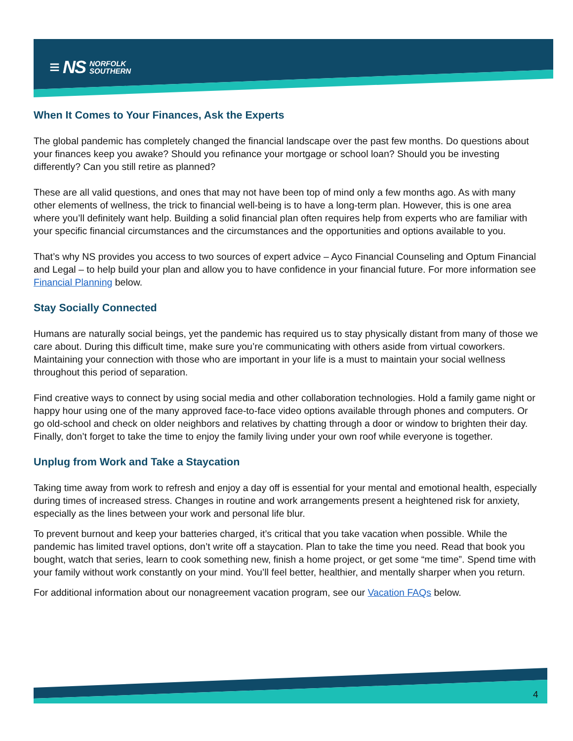≡ NS NORFOLK
SOUTHERN
When It Comes to Your Finances, Ask the Experts
The global pandemic has completely changed the financial landscape over the past few months. Do questions about your finances keep you awake? Should you refinance your mortgage or school loan? Should you be investing differently? Can you still retire as planned?
These are all valid questions, and ones that may not have been top of mind only a few months ago. As with many other elements of wellness, the trick to financial well-being is to have a long-term plan. However, this is one area where you’ll definitely want help. Building a solid financial plan often requires help from experts who are familiar with your specific financial circumstances and the circumstances and the opportunities and options available to you.
That’s why NS provides you access to two sources of expert advice – Ayco Financial Counseling and Optum Financial and Legal – to help build your plan and allow you to have confidence in your financial future. For more information see Financial Planning below.
Stay Socially Connected
Humans are naturally social beings, yet the pandemic has required us to stay physically distant from many of those we care about. During this difficult time, make sure you’re communicating with others aside from virtual coworkers. Maintaining your connection with those who are important in your life is a must to maintain your social wellness throughout this period of separation.
Find creative ways to connect by using social media and other collaboration technologies. Hold a family game night or happy hour using one of the many approved face-to-face video options available through phones and computers. Or go old-school and check on older neighbors and relatives by chatting through a door or window to brighten their day. Finally, don’t forget to take the time to enjoy the family living under your own roof while everyone is together.
Unplug from Work and Take a Staycation
Taking time away from work to refresh and enjoy a day off is essential for your mental and emotional health, especially during times of increased stress. Changes in routine and work arrangements present a heightened risk for anxiety, especially as the lines between your work and personal life blur.
To prevent burnout and keep your batteries charged, it’s critical that you take vacation when possible. While the pandemic has limited travel options, don’t write off a staycation. Plan to take the time you need. Read that book you bought, watch that series, learn to cook something new, finish a home project, or get some “me time”. Spend time with your family without work constantly on your mind. You’ll feel better, healthier, and mentally sharper when you return.
For additional information about our nonagreement vacation program, see our Vacation FAQs below.
4